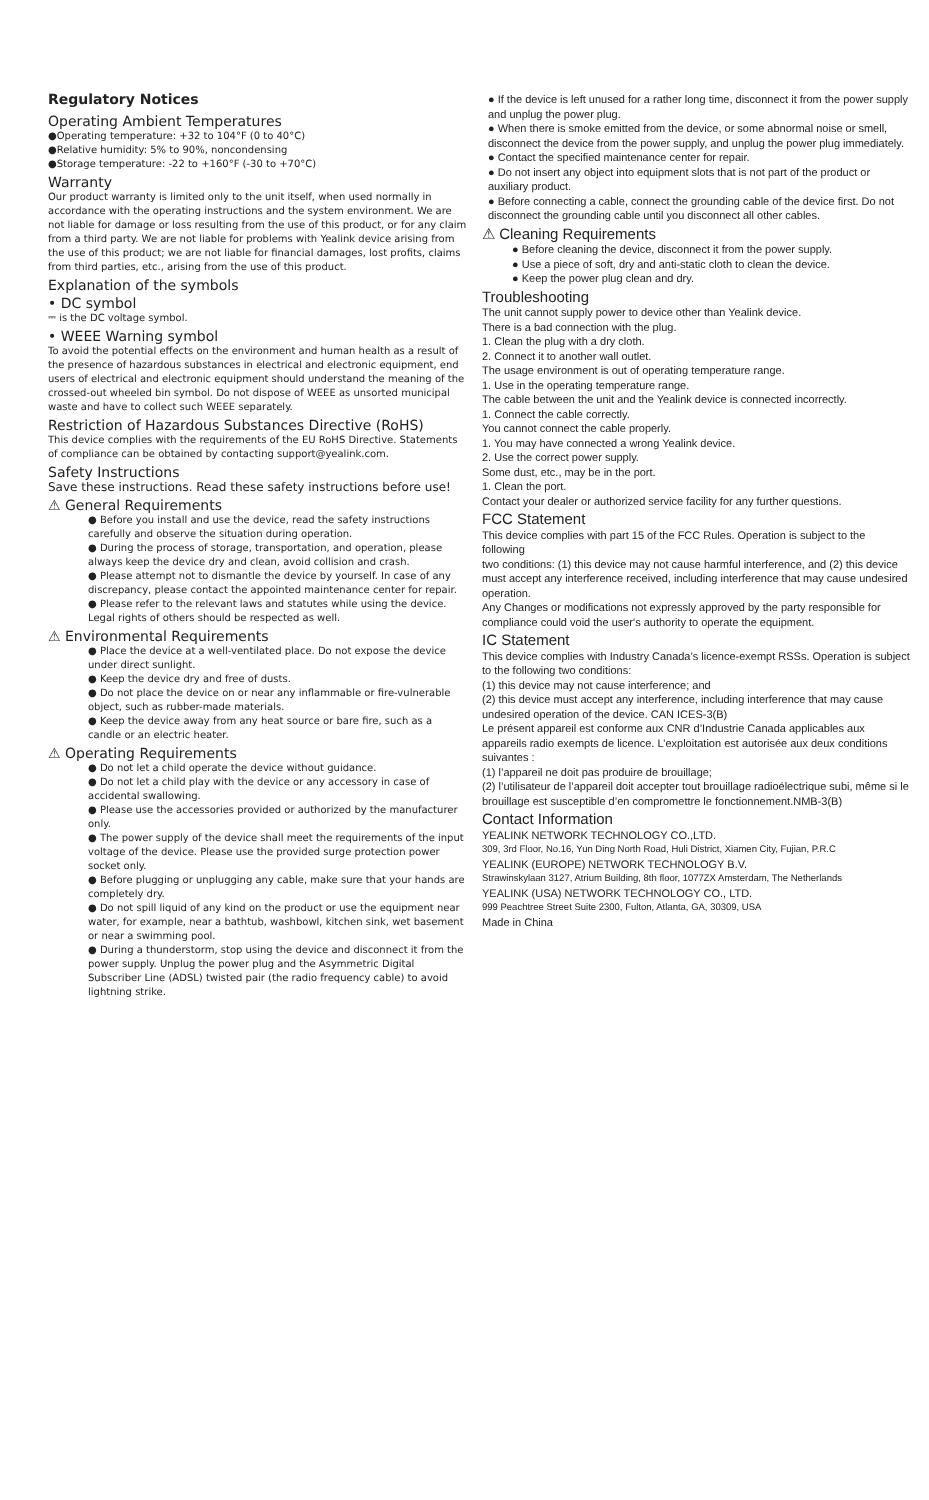Regulatory Notices
Operating Ambient Temperatures
●Operating temperature: +32 to 104°F (0 to 40°C)
●Relative humidity: 5% to 90%, noncondensing
●Storage temperature: -22 to +160°F (-30 to +70°C)
Warranty
Our product warranty is limited only to the unit itself, when used normally in accordance with the operating instructions and the system environment. We are not liable for damage or loss resulting from the use of this product, or for any claim from a third party. We are not liable for problems with Yealink device arising from the use of this product; we are not liable for financial damages, lost profits, claims from third parties, etc., arising from the use of this product.
Explanation of the symbols
• DC symbol
⎓ is the DC voltage symbol.
• WEEE Warning symbol
To avoid the potential effects on the environment and human health as a result of the presence of hazardous substances in electrical and electronic equipment, end users of electrical and electronic equipment should understand the meaning of the crossed-out wheeled bin symbol. Do not dispose of WEEE as unsorted municipal waste and have to collect such WEEE separately.
Restriction of Hazardous Substances Directive (RoHS)
This device complies with the requirements of the EU RoHS Directive. Statements of compliance can be obtained by contacting support@yealink.com.
Safety Instructions
Save these instructions. Read these safety instructions before use!
⚠ General Requirements
● Before you install and use the device, read the safety instructions carefully and observe the situation during operation.
● During the process of storage, transportation, and operation, please always keep the device dry and clean, avoid collision and crash.
● Please attempt not to dismantle the device by yourself. In case of any discrepancy, please contact the appointed maintenance center for repair.
● Please refer to the relevant laws and statutes while using the device. Legal rights of others should be respected as well.
⚠ Environmental Requirements
● Place the device at a well-ventilated place. Do not expose the device under direct sunlight.
● Keep the device dry and free of dusts.
● Do not place the device on or near any inflammable or fire-vulnerable object, such as rubber-made materials.
● Keep the device away from any heat source or bare fire, such as a candle or an electric heater.
⚠ Operating Requirements
● Do not let a child operate the device without guidance.
● Do not let a child play with the device or any accessory in case of accidental swallowing.
● Please use the accessories provided or authorized by the manufacturer only.
● The power supply of the device shall meet the requirements of the input voltage of the device. Please use the provided surge protection power socket only.
● Before plugging or unplugging any cable, make sure that your hands are completely dry.
● Do not spill liquid of any kind on the product or use the equipment near water, for example, near a bathtub, washbowl, kitchen sink, wet basement or near a swimming pool.
● During a thunderstorm, stop using the device and disconnect it from the power supply. Unplug the power plug and the Asymmetric Digital Subscriber Line (ADSL) twisted pair (the radio frequency cable) to avoid lightning strike.
● If the device is left unused for a rather long time, disconnect it from the power supply and unplug the power plug.
● When there is smoke emitted from the device, or some abnormal noise or smell, disconnect the device from the power supply, and unplug the power plug immediately.
● Contact the specified maintenance center for repair.
● Do not insert any object into equipment slots that is not part of the product or auxiliary product.
● Before connecting a cable, connect the grounding cable of the device first. Do not disconnect the grounding cable until you disconnect all other cables.
⚠ Cleaning Requirements
● Before cleaning the device, disconnect it from the power supply.
● Use a piece of soft, dry and anti-static cloth to clean the device.
● Keep the power plug clean and dry.
Troubleshooting
The unit cannot supply power to device other than Yealink device.
There is a bad connection with the plug.
1. Clean the plug with a dry cloth.
2. Connect it to another wall outlet.
The usage environment is out of operating temperature range.
1. Use in the operating temperature range.
The cable between the unit and the Yealink device is connected incorrectly.
1. Connect the cable correctly.
You cannot connect the cable properly.
1. You may have connected a wrong Yealink device.
2. Use the correct power supply.
Some dust, etc., may be in the port.
1. Clean the port.
Contact your dealer or authorized service facility for any further questions.
FCC Statement
This device complies with part 15 of the FCC Rules. Operation is subject to the following
two conditions: (1) this device may not cause harmful interference, and (2) this device must accept any interference received, including interference that may cause undesired operation.
Any Changes or modifications not expressly approved by the party responsible for compliance could void the user's authority to operate the equipment.
IC Statement
This device complies with Industry Canada’s licence-exempt RSSs. Operation is subject to the following two conditions:
(1) this device may not cause interference; and
(2) this device must accept any interference, including interference that may cause undesired operation of the device. CAN ICES-3(B)
Le présent appareil est conforme aux CNR d’Industrie Canada applicables aux appareils radio exempts de licence. L’exploitation est autorisée aux deux conditions suivantes :
(1) l’appareil ne doit pas produire de brouillage;
(2) l’utilisateur de l’appareil doit accepter tout brouillage radioélectrique subi, même si le brouillage est susceptible d’en compromettre le fonctionnement.NMB-3(B)
Contact Information
YEALINK NETWORK TECHNOLOGY CO.,LTD.
309, 3rd Floor, No.16, Yun Ding North Road, Huli District, Xiamen City, Fujian, P.R.C
YEALINK (EUROPE) NETWORK TECHNOLOGY B.V.
Strawinskylaan 3127, Atrium Building, 8th floor, 1077ZX Amsterdam, The Netherlands
YEALINK (USA) NETWORK TECHNOLOGY CO., LTD.
999 Peachtree Street Suite 2300, Fulton, Atlanta, GA, 30309, USA
Made in China